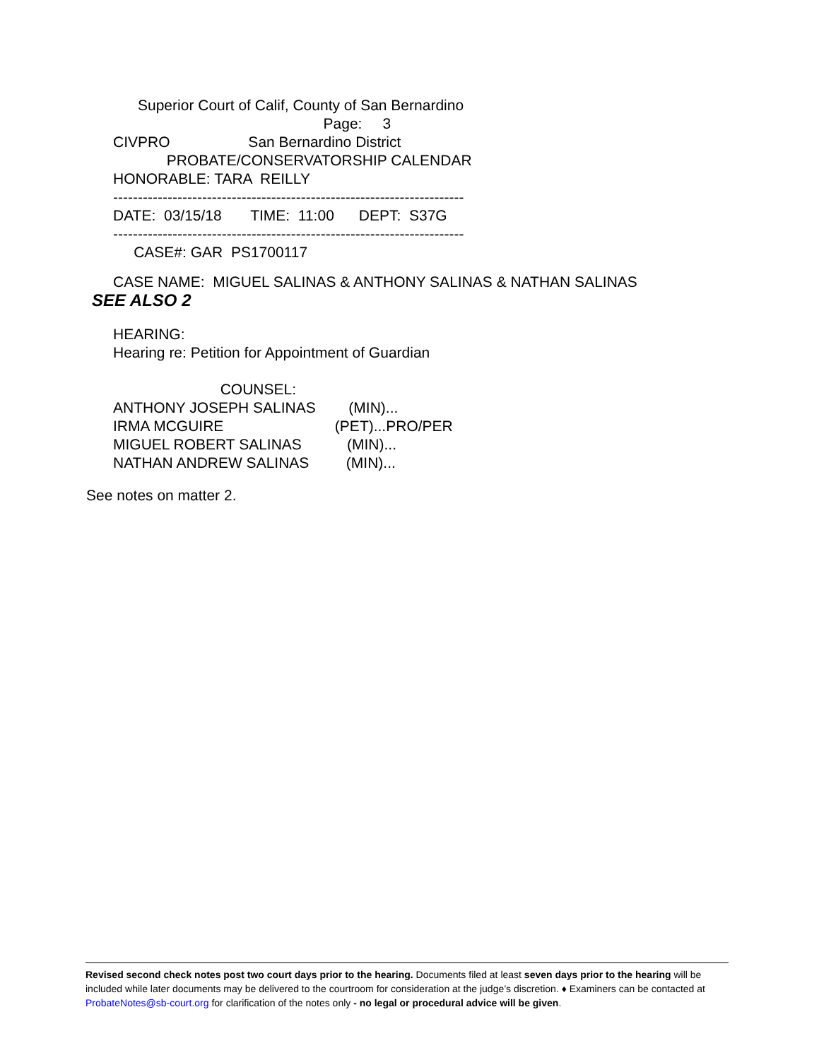Superior Court of Calif, County of San Bernardino
Page: 3
CIVPRO San Bernardino District
PROBATE/CONSERVATORSHIP CALENDAR
HONORABLE: TARA REILLY
-----------------------------------------------------------------------
DATE: 03/15/18 TIME: 11:00 DEPT: S37G
-----------------------------------------------------------------------
CASE#: GAR PS1700117
CASE NAME: MIGUEL SALINAS & ANTHONY SALINAS & NATHAN SALINAS
SEE ALSO 2
HEARING:
Hearing re: Petition for Appointment of Guardian
COUNSEL:
ANTHONY JOSEPH SALINAS (MIN)...
IRMA MCGUIRE (PET)...PRO/PER
MIGUEL ROBERT SALINAS (MIN)...
NATHAN ANDREW SALINAS (MIN)...
See notes on matter 2.
Revised second check notes post two court days prior to the hearing. Documents filed at least seven days prior to the hearing will be included while later documents may be delivered to the courtroom for consideration at the judge’s discretion. ♦ Examiners can be contacted at ProbateNotes@sb-court.org for clarification of the notes only - no legal or procedural advice will be given.